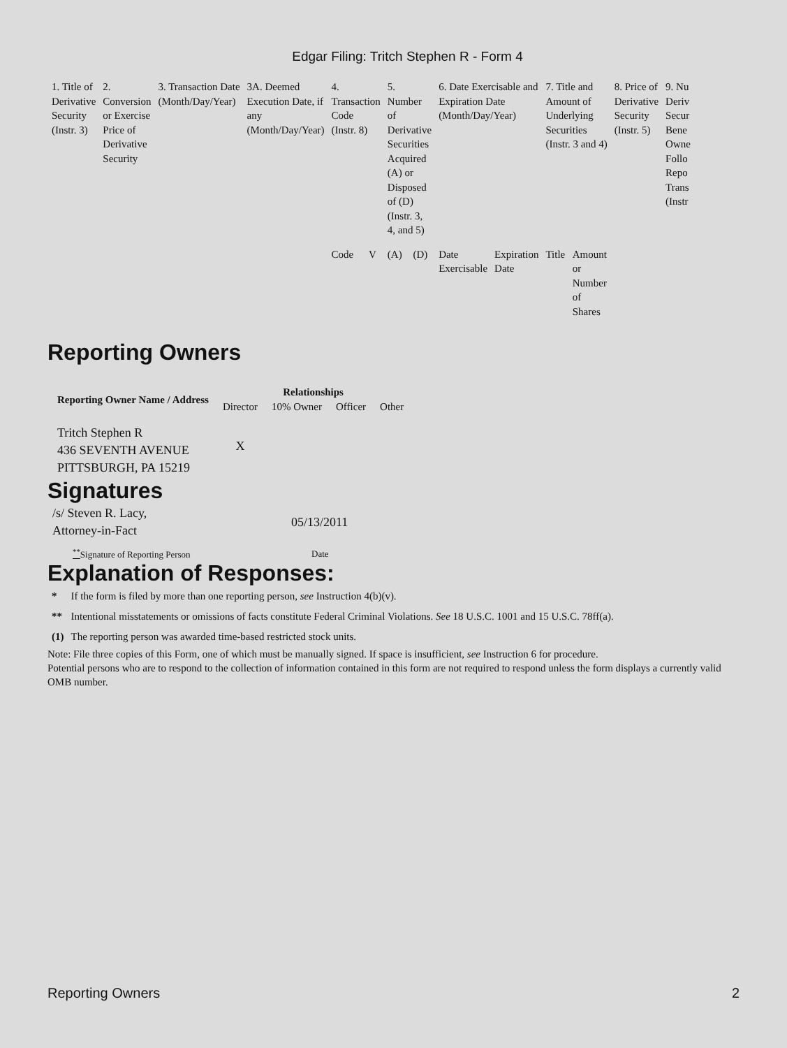Edgar Filing: Tritch Stephen R - Form 4
| 1. Title of Derivative Security (Instr. 3) | 2. Conversion or Exercise Price of Derivative Security | 3. Transaction Date (Month/Day/Year) | 3A. Deemed Execution Date, if any (Month/Day/Year) | 4. Transaction Code (Instr. 8) | | 5. Number of Derivative Securities Acquired (A) or Disposed of (D) (Instr. 3, 4, and 5) | | 6. Date Exercisable and Expiration Date (Month/Day/Year) | | 7. Title and Amount of Underlying Securities (Instr. 3 and 4) | | 8. Price of Derivative Security (Instr. 5) | 9. Nu Deriv Secur Bene Owne Follo Repo Trans (Instr |
| | | | | Code | V | (A) | (D) | Date Exercisable | Expiration Date | Title | Amount or Number of Shares | | |
Reporting Owners
| Reporting Owner Name / Address | Relationships | | | |
| --- | --- | --- | --- | --- |
| | Director | 10% Owner | Officer | Other |
| Tritch Stephen R 436 SEVENTH AVENUE PITTSBURGH, PA 15219 | X | | | |
Signatures
| /s/ Steven R. Lacy, Attorney-in-Fact | 05/13/2011 |
| <sup>**</sup> Signature of Reporting Person | Date |
Explanation of Responses:
| * | If the form is filed by more than one reporting person, see Instruction 4(b)(v). |
| ** | Intentional misstatements or omissions of facts constitute Federal Criminal Violations. See 18 U.S.C. 1001 and 15 U.S.C. 78ff(a). |
| (1) | The reporting person was awarded time-based restricted stock units. |
Note: File three copies of this Form, one of which must be manually signed. If space is insufficient, see Instruction 6 for procedure.
Potential persons who are to respond to the collection of information contained in this form are not required to respond unless the form displays a currently valid OMB number.
Reporting Owners 2